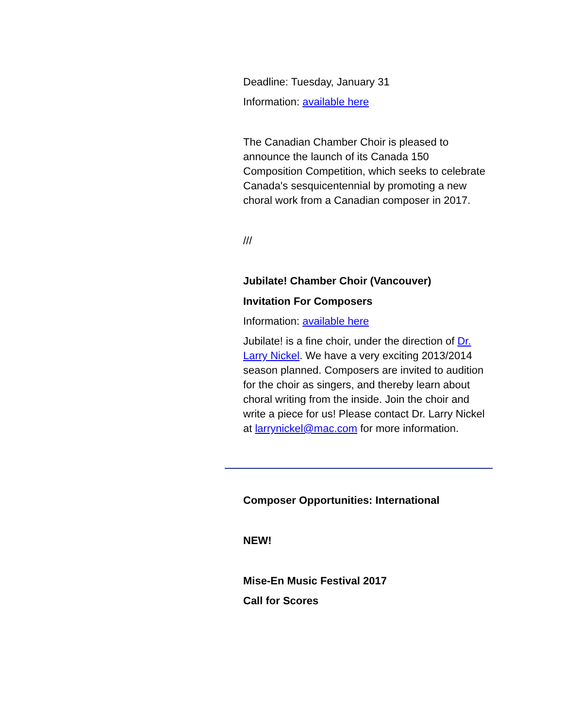Deadline: Tuesday, January 31
Information: available here
The Canadian Chamber Choir is pleased to announce the launch of its Canada 150 Composition Competition, which seeks to celebrate Canada's sesquicentennial by promoting a new choral work from a Canadian composer in 2017.
///
Jubilate! Chamber Choir (Vancouver)
Invitation For Composers
Information: available here
Jubilate! is a fine choir, under the direction of Dr. Larry Nickel. We have a very exciting 2013/2014 season planned. Composers are invited to audition for the choir as singers, and thereby learn about choral writing from the inside. Join the choir and write a piece for us! Please contact Dr. Larry Nickel at larrynickel@mac.com for more information.
Composer Opportunities: International
NEW!
Mise-En Music Festival 2017
Call for Scores